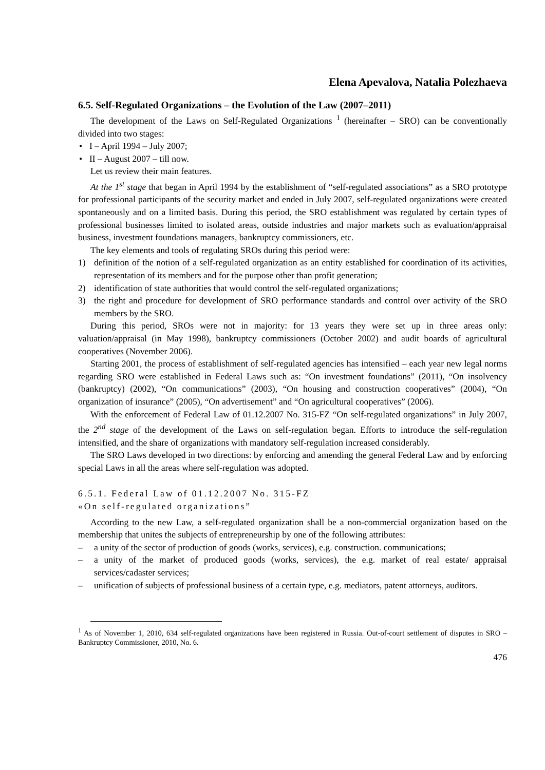Elena Apevalova, Natalia Polezhaeva
6.5. Self-Regulated Organizations – the Evolution of the Law (2007–2011)
The development of the Laws on Self-Regulated Organizations <sup>1</sup> (hereinafter – SRO) can be conventionally divided into two stages:
• I – April 1994 – July 2007;
• II – August 2007 – till now.
Let us review their main features.
At the 1<sup>st</sup> stage that began in April 1994 by the establishment of “self-regulated associations” as a SRO prototype for professional participants of the security market and ended in July 2007, self-regulated organizations were created spontaneously and on a limited basis. During this period, the SRO establishment was regulated by certain types of professional businesses limited to isolated areas, outside industries and major markets such as evaluation/appraisal business, investment foundations managers, bankruptcy commissioners, etc.
The key elements and tools of regulating SROs during this period were:
1) definition of the notion of a self-regulated organization as an entity established for coordination of its activities, representation of its members and for the purpose other than profit generation;
2) identification of state authorities that would control the self-regulated organizations;
3) the right and procedure for development of SRO performance standards and control over activity of the SRO members by the SRO.
During this period, SROs were not in majority: for 13 years they were set up in three areas only: valuation/appraisal (in May 1998), bankruptcy commissioners (October 2002) and audit boards of agricultural cooperatives (November 2006).
Starting 2001, the process of establishment of self-regulated agencies has intensified – each year new legal norms regarding SRO were established in Federal Laws such as: “On investment foundations” (2011), “On insolvency (bankruptcy) (2002), “On communications” (2003), “On housing and construction cooperatives” (2004), “On organization of insurance” (2005), “On advertisement” and “On agricultural cooperatives” (2006).
With the enforcement of Federal Law of 01.12.2007 No. 315-FZ “On self-regulated organizations” in July 2007, the 2<sup>nd</sup> stage of the development of the Laws on self-regulation began. Efforts to introduce the self-regulation intensified, and the share of organizations with mandatory self-regulation increased considerably.
The SRO Laws developed in two directions: by enforcing and amending the general Federal Law and by enforcing special Laws in all the areas where self-regulation was adopted.
6.5.1. Federal Law of 01.12.2007 No. 315-FZ
«On self-regulated organizations”
According to the new Law, a self-regulated organization shall be a non-commercial organization based on the membership that unites the subjects of entrepreneurship by one of the following attributes:
– a unity of the sector of production of goods (works, services), e.g. construction. communications;
– a unity of the market of produced goods (works, services), the e.g. market of real estate/ appraisal services/cadaster services;
– unification of subjects of professional business of a certain type, e.g. mediators, patent attorneys, auditors.
<sup>1</sup> As of November 1, 2010, 634 self-regulated organizations have been registered in Russia. Out-of-court settlement of disputes in SRO – Bankruptcy Commissioner, 2010, No. 6.
476